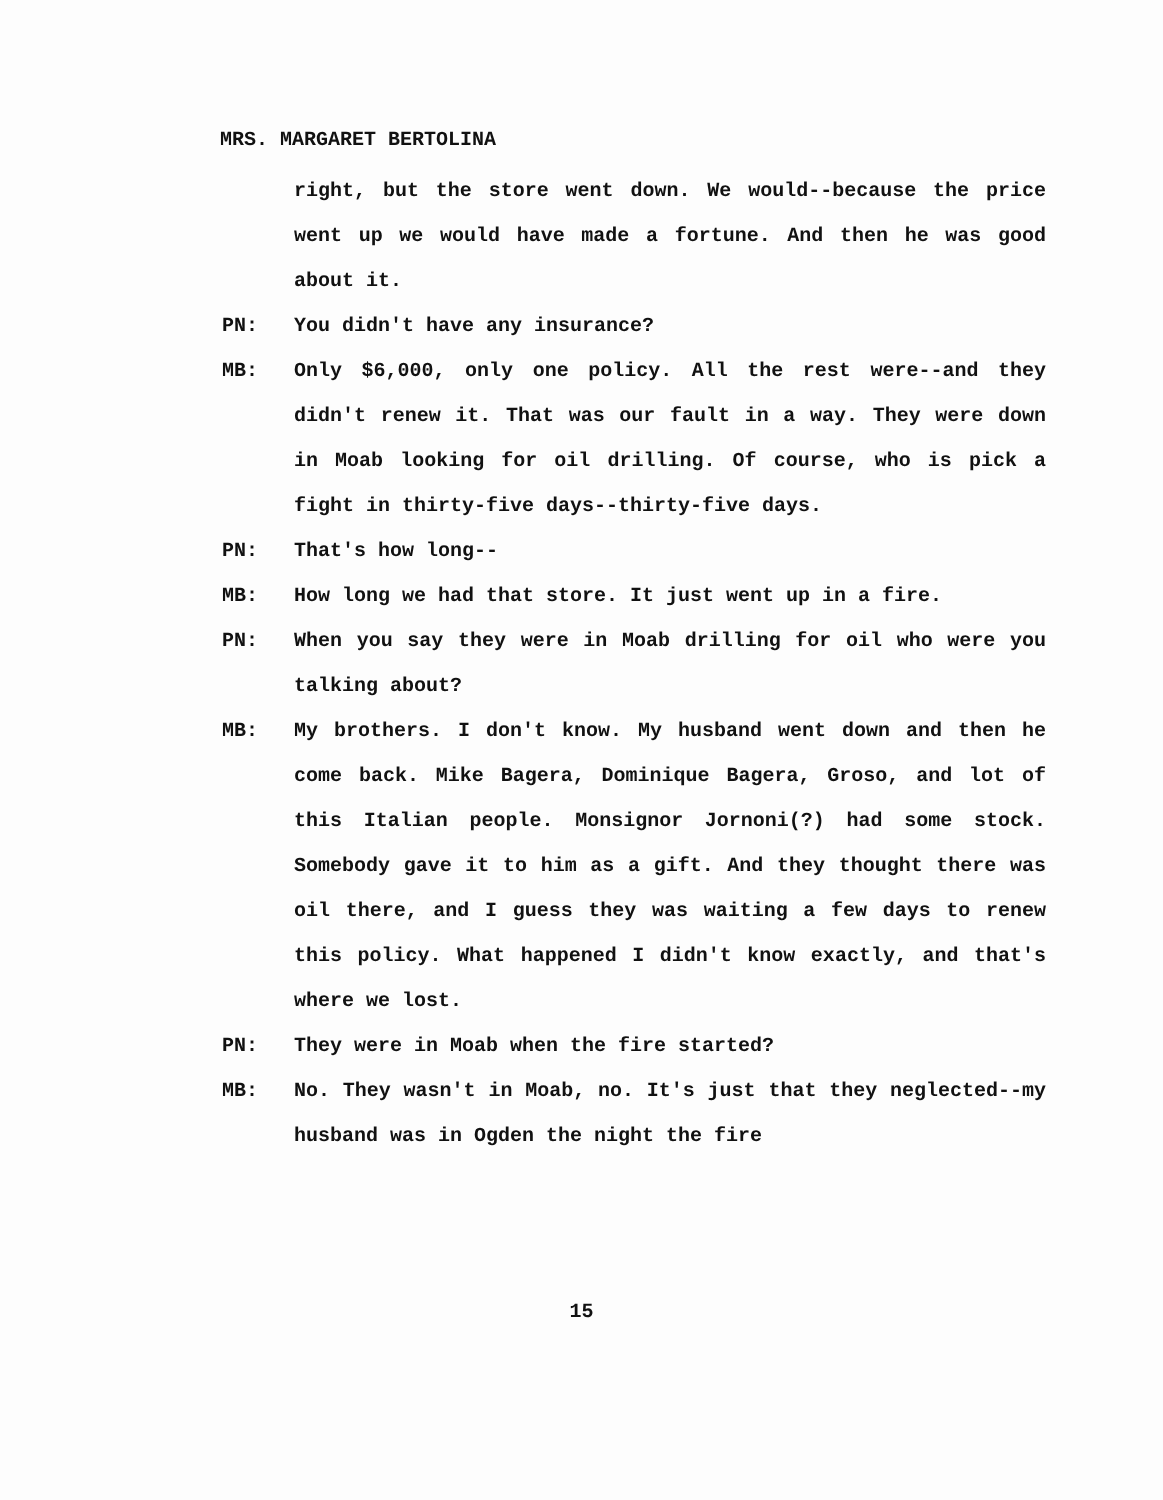MRS. MARGARET BERTOLINA
right, but the store went down. We would--because the price went up we would have made a fortune. And then he was good about it.
PN: You didn't have any insurance?
MB: Only $6,000, only one policy. All the rest were--and they didn't renew it. That was our fault in a way. They were down in Moab looking for oil drilling. Of course, who is pick a fight in thirty-five days--thirty-five days.
PN: That's how long--
MB: How long we had that store. It just went up in a fire.
PN: When you say they were in Moab drilling for oil who were you talking about?
MB: My brothers. I don't know. My husband went down and then he come back. Mike Bagera, Dominique Bagera, Groso, and lot of this Italian people. Monsignor Jornoni(?) had some stock. Somebody gave it to him as a gift. And they thought there was oil there, and I guess they was waiting a few days to renew this policy. What happened I didn't know exactly, and that's where we lost.
PN: They were in Moab when the fire started?
MB: No. They wasn't in Moab, no. It's just that they neglected--my husband was in Ogden the night the fire
15